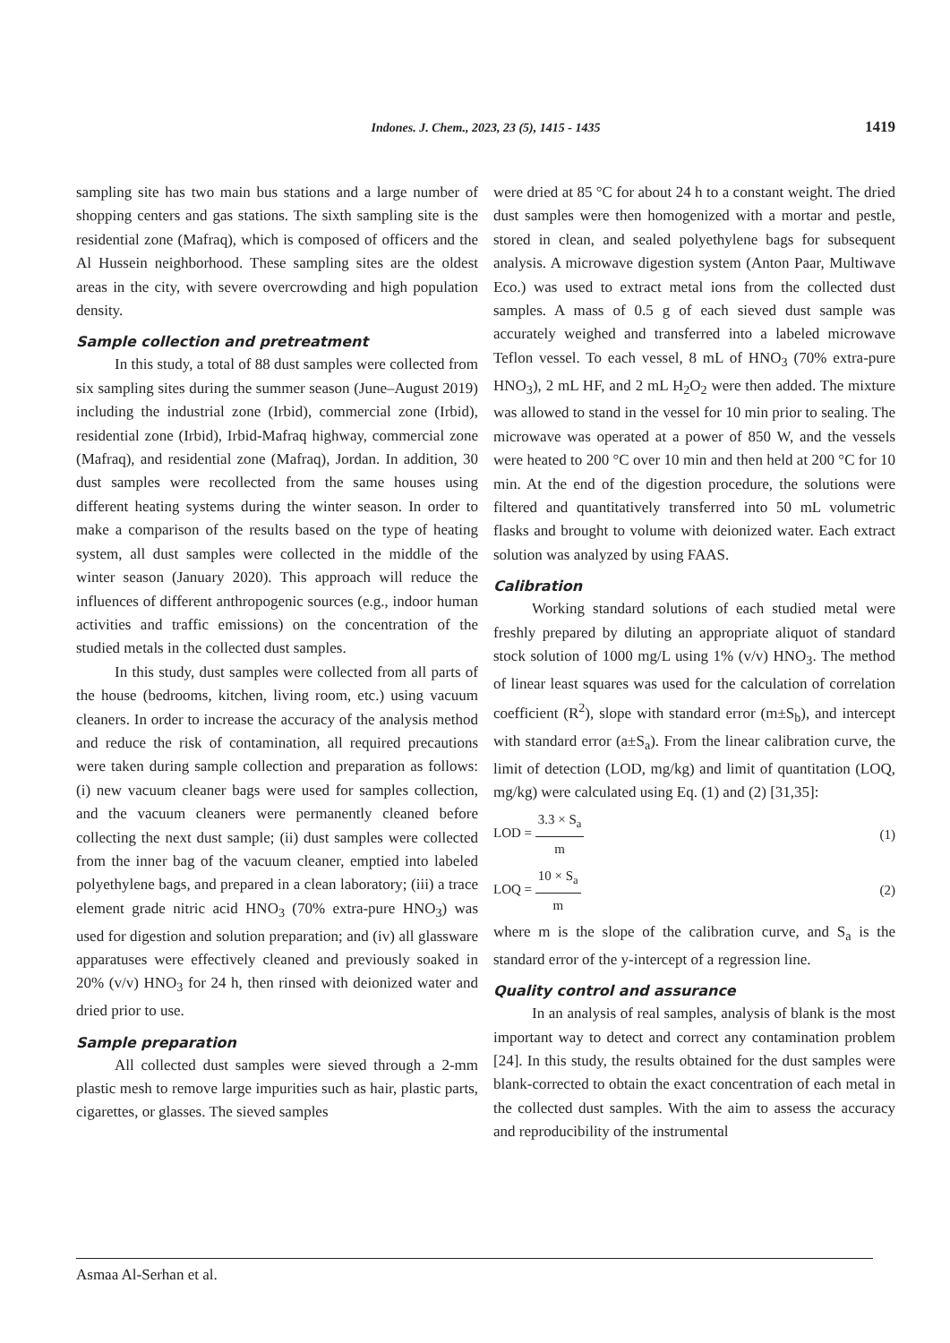Indones. J. Chem., 2023, 23 (5), 1415 - 1435
1419
sampling site has two main bus stations and a large number of shopping centers and gas stations. The sixth sampling site is the residential zone (Mafraq), which is composed of officers and the Al Hussein neighborhood. These sampling sites are the oldest areas in the city, with severe overcrowding and high population density.
Sample collection and pretreatment
In this study, a total of 88 dust samples were collected from six sampling sites during the summer season (June–August 2019) including the industrial zone (Irbid), commercial zone (Irbid), residential zone (Irbid), Irbid-Mafraq highway, commercial zone (Mafraq), and residential zone (Mafraq), Jordan. In addition, 30 dust samples were recollected from the same houses using different heating systems during the winter season. In order to make a comparison of the results based on the type of heating system, all dust samples were collected in the middle of the winter season (January 2020). This approach will reduce the influences of different anthropogenic sources (e.g., indoor human activities and traffic emissions) on the concentration of the studied metals in the collected dust samples.
In this study, dust samples were collected from all parts of the house (bedrooms, kitchen, living room, etc.) using vacuum cleaners. In order to increase the accuracy of the analysis method and reduce the risk of contamination, all required precautions were taken during sample collection and preparation as follows: (i) new vacuum cleaner bags were used for samples collection, and the vacuum cleaners were permanently cleaned before collecting the next dust sample; (ii) dust samples were collected from the inner bag of the vacuum cleaner, emptied into labeled polyethylene bags, and prepared in a clean laboratory; (iii) a trace element grade nitric acid HNO<sub>3</sub> (70% extra-pure HNO<sub>3</sub>) was used for digestion and solution preparation; and (iv) all glassware apparatuses were effectively cleaned and previously soaked in 20% (v/v) HNO<sub>3</sub> for 24 h, then rinsed with deionized water and dried prior to use.
Sample preparation
All collected dust samples were sieved through a 2-mm plastic mesh to remove large impurities such as hair, plastic parts, cigarettes, or glasses. The sieved samples
were dried at 85 °C for about 24 h to a constant weight. The dried dust samples were then homogenized with a mortar and pestle, stored in clean, and sealed polyethylene bags for subsequent analysis. A microwave digestion system (Anton Paar, Multiwave Eco.) was used to extract metal ions from the collected dust samples. A mass of 0.5 g of each sieved dust sample was accurately weighed and transferred into a labeled microwave Teflon vessel. To each vessel, 8 mL of HNO<sub>3</sub> (70% extra-pure HNO<sub>3</sub>), 2 mL HF, and 2 mL H<sub>2</sub>O<sub>2</sub> were then added. The mixture was allowed to stand in the vessel for 10 min prior to sealing. The microwave was operated at a power of 850 W, and the vessels were heated to 200 °C over 10 min and then held at 200 °C for 10 min. At the end of the digestion procedure, the solutions were filtered and quantitatively transferred into 50 mL volumetric flasks and brought to volume with deionized water. Each extract solution was analyzed by using FAAS.
Calibration
Working standard solutions of each studied metal were freshly prepared by diluting an appropriate aliquot of standard stock solution of 1000 mg/L using 1% (v/v) HNO<sub>3</sub>. The method of linear least squares was used for the calculation of correlation coefficient (R<sup>2</sup>), slope with standard error (m±S<sub>b</sub>), and intercept with standard error (a±S<sub>a</sub>). From the linear calibration curve, the limit of detection (LOD, mg/kg) and limit of quantitation (LOQ, mg/kg) were calculated using Eq. (1) and (2) [31,35]:
LOD = 3.3 × S<sub>a</sub> m (1)
LOQ = 10 × S<sub>a</sub> m (2)
where m is the slope of the calibration curve, and S<sub>a</sub> is the standard error of the y-intercept of a regression line.
Quality control and assurance
In an analysis of real samples, analysis of blank is the most important way to detect and correct any contamination problem [24]. In this study, the results obtained for the dust samples were blank-corrected to obtain the exact concentration of each metal in the collected dust samples. With the aim to assess the accuracy and reproducibility of the instrumental
Asmaa Al-Serhan et al.